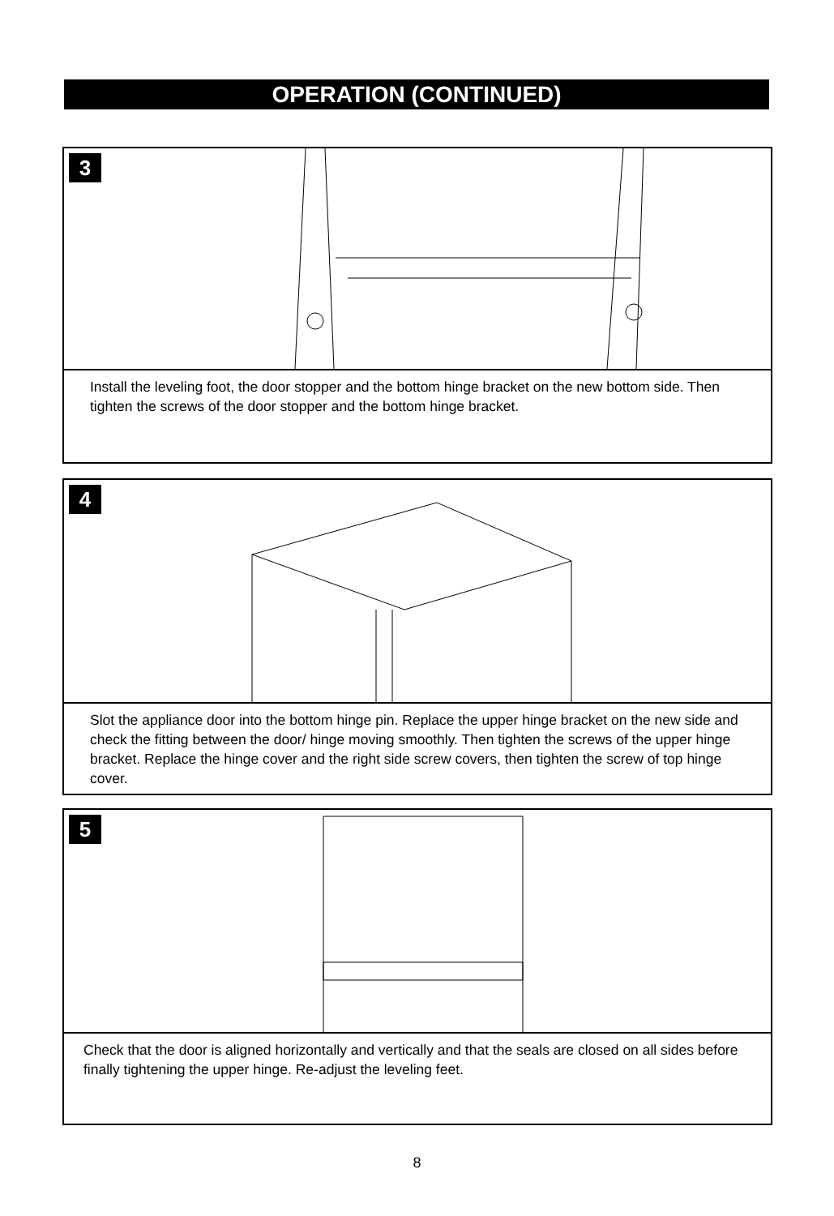OPERATION (CONTINUED)
3
Install the leveling foot, the door stopper and the bottom hinge bracket on the new bottom side. Then tighten the screws of the door stopper and the bottom hinge bracket.
4
Slot the appliance door into the bottom hinge pin. Replace the upper hinge bracket on the new side and check the fitting between the door/ hinge moving smoothly. Then tighten the screws of the upper hinge bracket. Replace the hinge cover and the right side screw covers, then tighten the screw of top hinge cover.
5
Check that the door is aligned horizontally and vertically and that the seals are closed on all sides before finally tightening the upper hinge. Re-adjust the leveling feet.
8